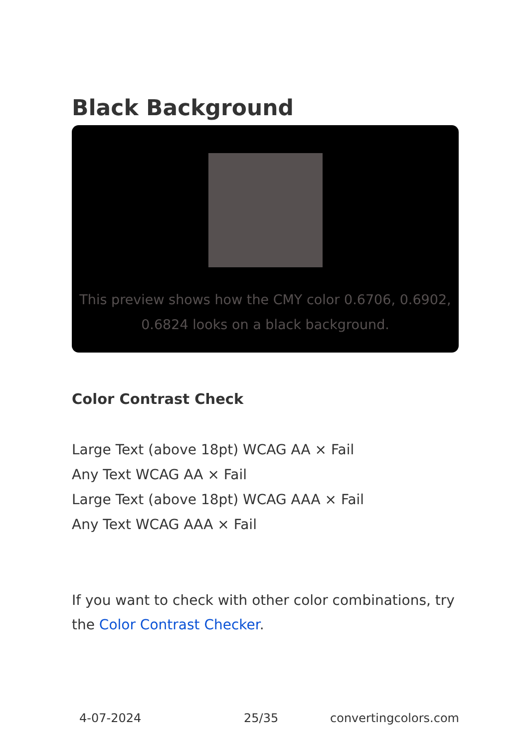Black Background
This preview shows how the CMY color 0.6706, 0.6902, 0.6824 looks on a black background.
Color Contrast Check
Large Text (above 18pt) WCAG AA × Fail
Any Text WCAG AA × Fail
Large Text (above 18pt) WCAG AAA × Fail
Any Text WCAG AAA × Fail
If you want to check with other color combinations, try the Color Contrast Checker.
4-07-2024 25/35 convertingcolors.com